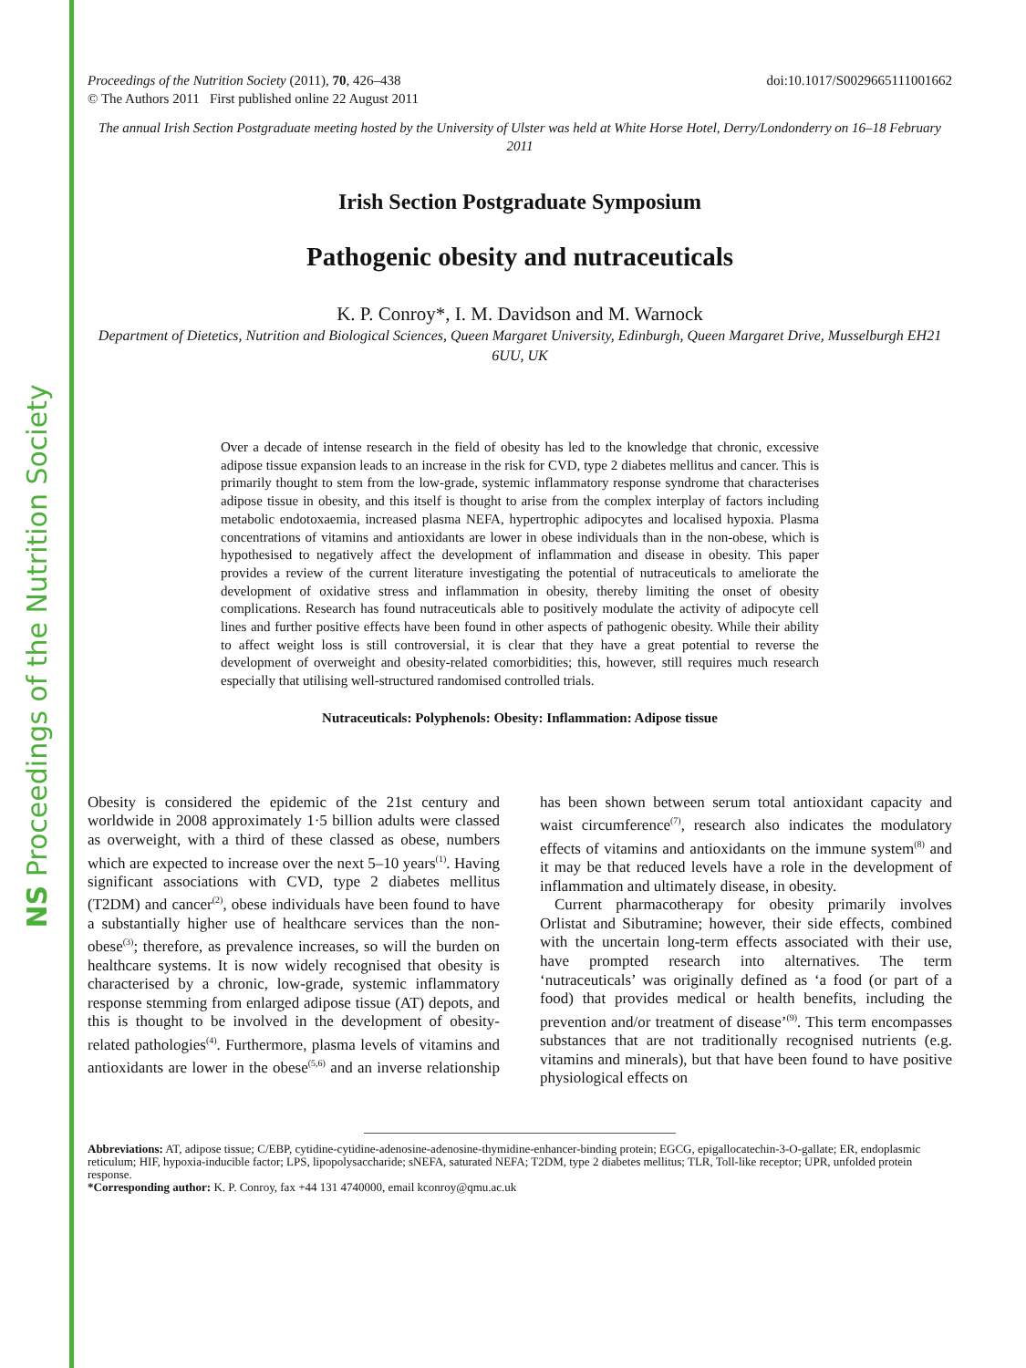NS Proceedings of the Nutrition Society
Proceedings of the Nutrition Society (2011), 70, 426–438
© The Authors 2011 First published online 22 August 2011
doi:10.1017/S0029665111001662
The annual Irish Section Postgraduate meeting hosted by the University of Ulster was held at White Horse Hotel, Derry/Londonderry on 16–18 February 2011
Irish Section Postgraduate Symposium
Pathogenic obesity and nutraceuticals
K. P. Conroy*, I. M. Davidson and M. Warnock
Department of Dietetics, Nutrition and Biological Sciences, Queen Margaret University, Edinburgh, Queen Margaret Drive, Musselburgh EH21 6UU, UK
Over a decade of intense research in the field of obesity has led to the knowledge that chronic, excessive adipose tissue expansion leads to an increase in the risk for CVD, type 2 diabetes mellitus and cancer. This is primarily thought to stem from the low-grade, systemic inflammatory response syndrome that characterises adipose tissue in obesity, and this itself is thought to arise from the complex interplay of factors including metabolic endotoxaemia, increased plasma NEFA, hypertrophic adipocytes and localised hypoxia. Plasma concentrations of vitamins and antioxidants are lower in obese individuals than in the non-obese, which is hypothesised to negatively affect the development of inflammation and disease in obesity. This paper provides a review of the current literature investigating the potential of nutraceuticals to ameliorate the development of oxidative stress and inflammation in obesity, thereby limiting the onset of obesity complications. Research has found nutraceuticals able to positively modulate the activity of adipocyte cell lines and further positive effects have been found in other aspects of pathogenic obesity. While their ability to affect weight loss is still controversial, it is clear that they have a great potential to reverse the development of overweight and obesity-related comorbidities; this, however, still requires much research especially that utilising well-structured randomised controlled trials.
Nutraceuticals: Polyphenols: Obesity: Inflammation: Adipose tissue
Obesity is considered the epidemic of the 21st century and worldwide in 2008 approximately 1·5 billion adults were classed as overweight, with a third of these classed as obese, numbers which are expected to increase over the next 5–10 years<sup>(1)</sup>. Having significant associations with CVD, type 2 diabetes mellitus (T2DM) and cancer<sup>(2)</sup>, obese individuals have been found to have a substantially higher use of healthcare services than the non-obese<sup>(3)</sup>; therefore, as prevalence increases, so will the burden on healthcare systems. It is now widely recognised that obesity is characterised by a chronic, low-grade, systemic inflammatory response stemming from enlarged adipose tissue (AT) depots, and this is thought to be involved in the development of obesity-related pathologies<sup>(4)</sup>. Furthermore, plasma levels of vitamins and antioxidants are lower in the obese<sup>(5,6)</sup> and an inverse relationship has been shown between serum total antioxidant capacity and waist circumference<sup>(7)</sup>, research also indicates the modulatory effects of vitamins and antioxidants on the immune system<sup>(8)</sup> and it may be that reduced levels have a role in the development of inflammation and ultimately disease, in obesity.
Current pharmacotherapy for obesity primarily involves Orlistat and Sibutramine; however, their side effects, combined with the uncertain long-term effects associated with their use, have prompted research into alternatives. The term ‘nutraceuticals’ was originally defined as ‘a food (or part of a food) that provides medical or health benefits, including the prevention and/or treatment of disease’<sup>(9)</sup>. This term encompasses substances that are not traditionally recognised nutrients (e.g. vitamins and minerals), but that have been found to have positive physiological effects on
Abbreviations: AT, adipose tissue; C/EBP, cytidine-cytidine-adenosine-adenosine-thymidine-enhancer-binding protein; EGCG, epigallocatechin-3-O-gallate; ER, endoplasmic reticulum; HIF, hypoxia-inducible factor; LPS, lipopolysaccharide; sNEFA, saturated NEFA; T2DM, type 2 diabetes mellitus; TLR, Toll-like receptor; UPR, unfolded protein response.
*Corresponding author: K. P. Conroy, fax +44 131 4740000, email kconroy@qmu.ac.uk